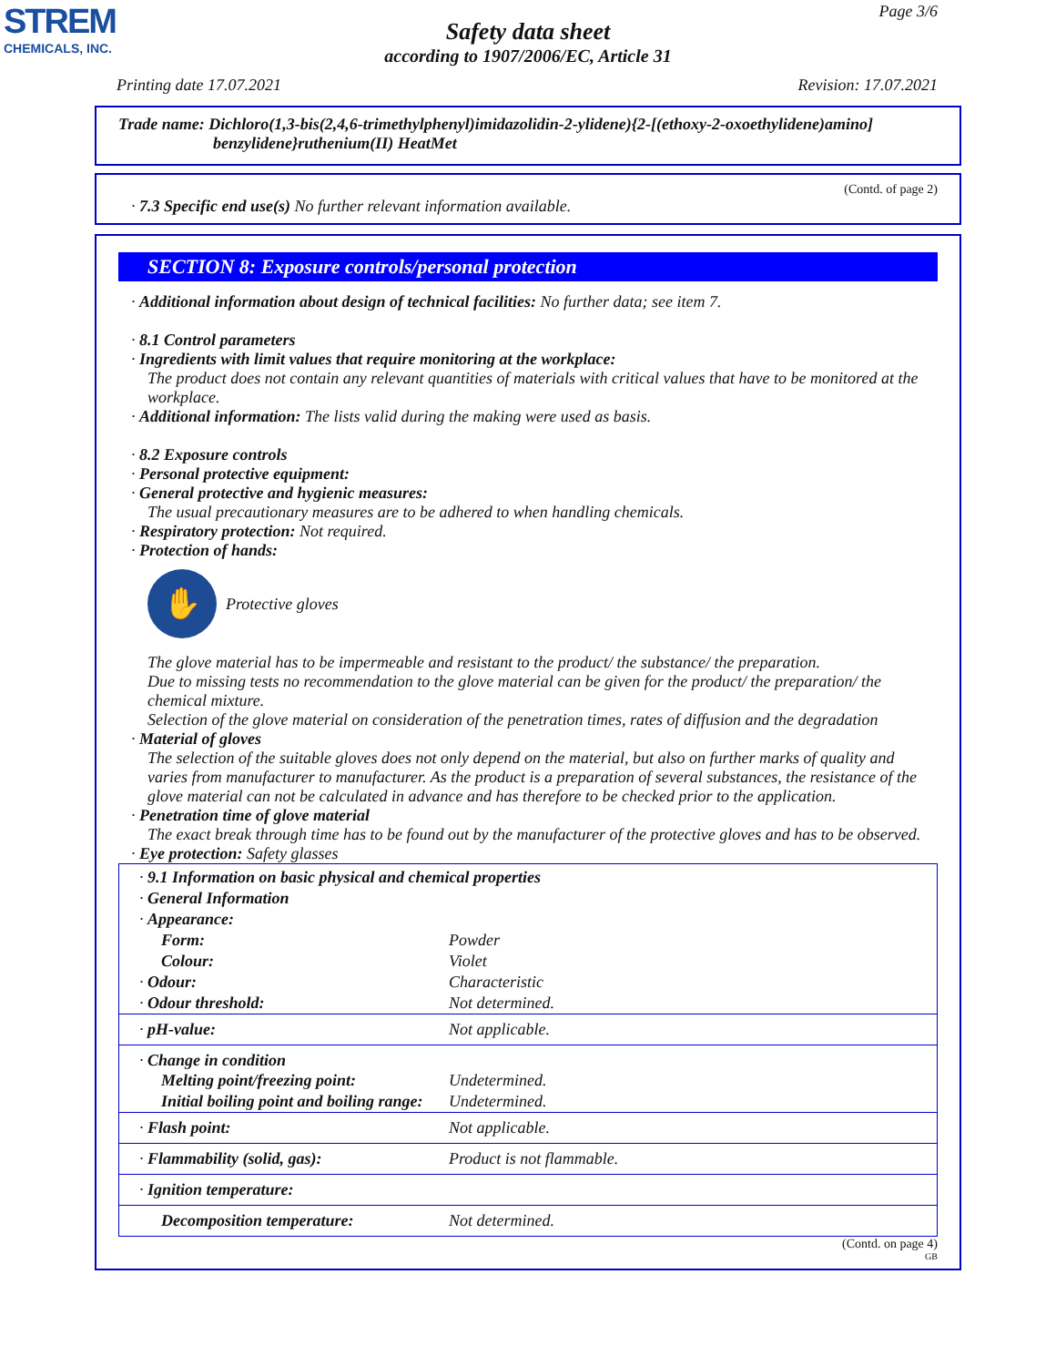STREM
CHEMICALS, INC.
Page 3/6
Safety data sheet
according to 1907/2006/EC, Article 31
Printing date 17.07.2021 Revision: 17.07.2021
Trade name: Dichloro(1,3-bis(2,4,6-trimethylphenyl)imidazolidin-2-ylidene){2-[(ethoxy-2-oxoethylidene)amino]
benzylidene}ruthenium(II) HeatMet
(Contd. of page 2)
· 7.3 Specific end use(s) No further relevant information available.
SECTION 8: Exposure controls/personal protection
· Additional information about design of technical facilities: No further data; see item 7.
· 8.1 Control parameters
· Ingredients with limit values that require monitoring at the workplace:
The product does not contain any relevant quantities of materials with critical values that have to be monitored at the workplace.
· Additional information: The lists valid during the making were used as basis.
· 8.2 Exposure controls
· Personal protective equipment:
· General protective and hygienic measures:
The usual precautionary measures are to be adhered to when handling chemicals.
· Respiratory protection: Not required.
· Protection of hands:
✋
Protective gloves
The glove material has to be impermeable and resistant to the product/ the substance/ the preparation.
Due to missing tests no recommendation to the glove material can be given for the product/ the preparation/ the chemical mixture.
Selection of the glove material on consideration of the penetration times, rates of diffusion and the degradation
· Material of gloves
The selection of the suitable gloves does not only depend on the material, but also on further marks of quality and varies from manufacturer to manufacturer. As the product is a preparation of several substances, the resistance of the glove material can not be calculated in advance and has therefore to be checked prior to the application.
· Penetration time of glove material
The exact break through time has to be found out by the manufacturer of the protective gloves and has to be observed.
· Eye protection: Safety glasses
| · 9.1 Information on basic physical and chemical properties | |
| · General Information | |
| · Appearance: | |
| Form: | Powder |
| Colour: | Violet |
| · Odour: | Characteristic |
| · Odour threshold: | Not determined. |
| · pH-value: | Not applicable. |
| · Change in condition | |
| Melting point/freezing point: | Undetermined. |
| Initial boiling point and boiling range: | Undetermined. |
| · Flash point: | Not applicable. |
| · Flammability (solid, gas): | Product is not flammable. |
| · Ignition temperature: | |
| Decomposition temperature: | Not determined. |
(Contd. on page 4)
GB